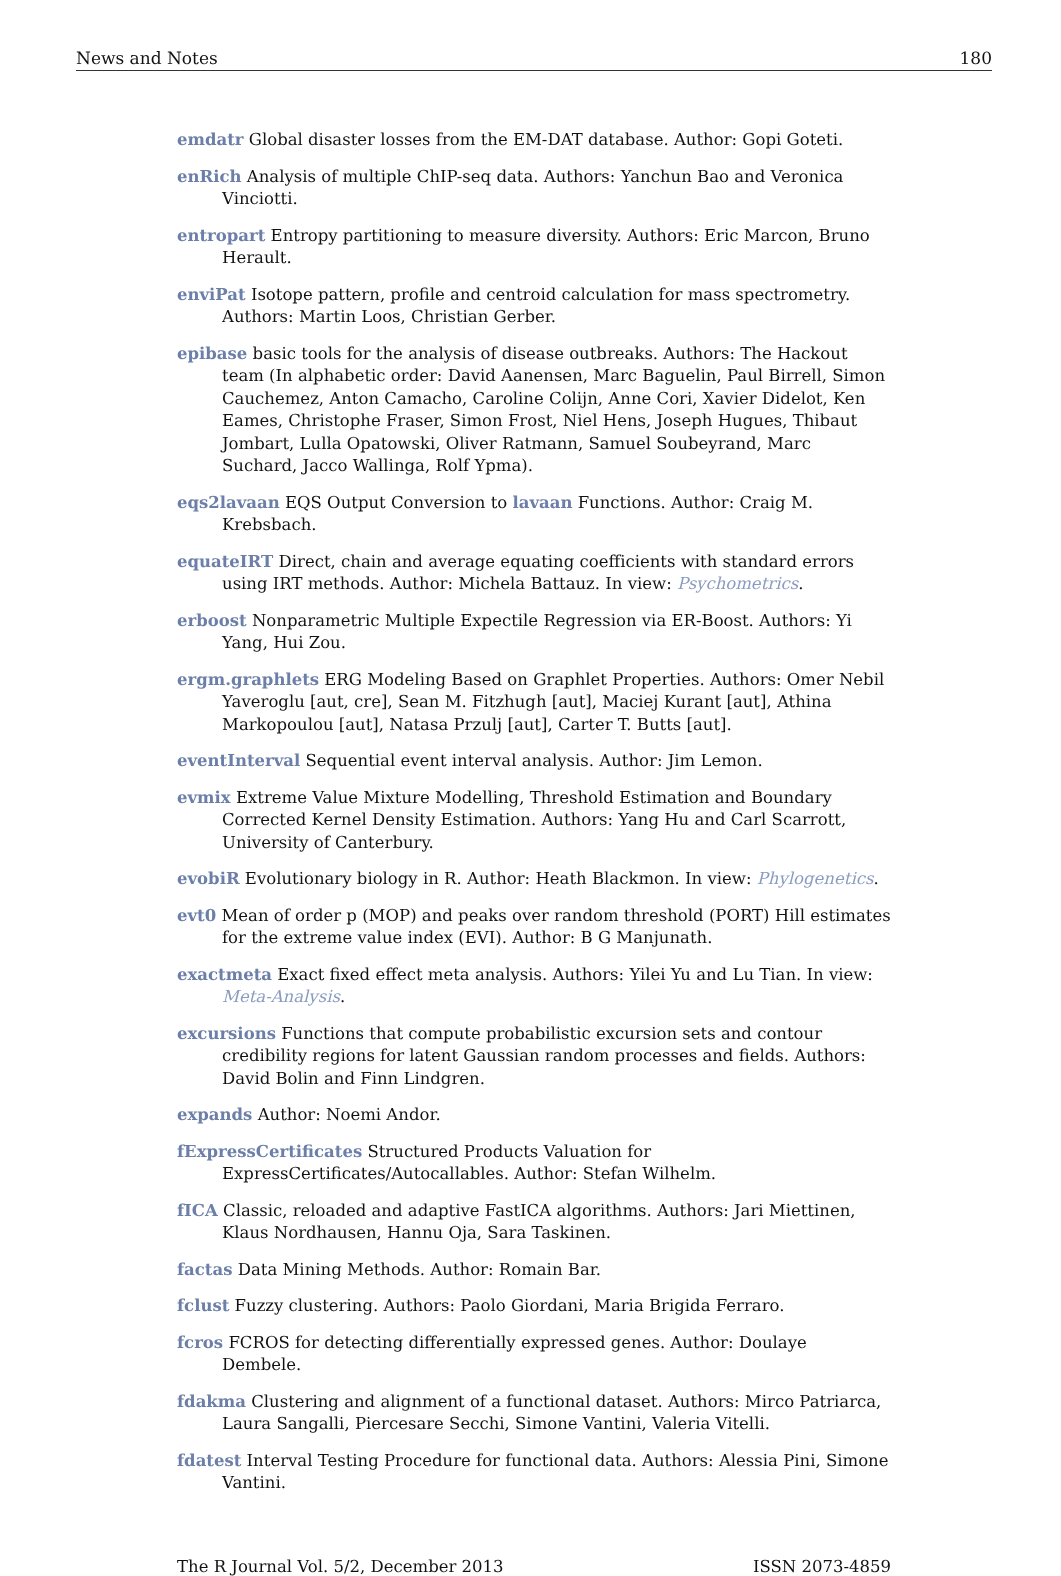News and Notes 180
emdatr Global disaster losses from the EM-DAT database. Author: Gopi Goteti.
enRich Analysis of multiple ChIP-seq data. Authors: Yanchun Bao and Veronica Vinciotti.
entropart Entropy partitioning to measure diversity. Authors: Eric Marcon, Bruno Herault.
enviPat Isotope pattern, profile and centroid calculation for mass spectrometry. Authors: Martin Loos, Christian Gerber.
epibase basic tools for the analysis of disease outbreaks. Authors: The Hackout team (In alphabetic order: David Aanensen, Marc Baguelin, Paul Birrell, Simon Cauchemez, Anton Camacho, Caroline Colijn, Anne Cori, Xavier Didelot, Ken Eames, Christophe Fraser, Simon Frost, Niel Hens, Joseph Hugues, Thibaut Jombart, Lulla Opatowski, Oliver Ratmann, Samuel Soubeyrand, Marc Suchard, Jacco Wallinga, Rolf Ypma).
eqs2lavaan EQS Output Conversion to lavaan Functions. Author: Craig M. Krebsbach.
equateIRT Direct, chain and average equating coefficients with standard errors using IRT methods. Author: Michela Battauz. In view: Psychometrics.
erboost Nonparametric Multiple Expectile Regression via ER-Boost. Authors: Yi Yang, Hui Zou.
ergm.graphlets ERG Modeling Based on Graphlet Properties. Authors: Omer Nebil Yaveroglu [aut, cre], Sean M. Fitzhugh [aut], Maciej Kurant [aut], Athina Markopoulou [aut], Natasa Przulj [aut], Carter T. Butts [aut].
eventInterval Sequential event interval analysis. Author: Jim Lemon.
evmix Extreme Value Mixture Modelling, Threshold Estimation and Boundary Corrected Kernel Density Estimation. Authors: Yang Hu and Carl Scarrott, University of Canterbury.
evobiR Evolutionary biology in R. Author: Heath Blackmon. In view: Phylogenetics.
evt0 Mean of order p (MOP) and peaks over random threshold (PORT) Hill estimates for the extreme value index (EVI). Author: B G Manjunath.
exactmeta Exact fixed effect meta analysis. Authors: Yilei Yu and Lu Tian. In view: Meta-Analysis.
excursions Functions that compute probabilistic excursion sets and contour credibility regions for latent Gaussian random processes and fields. Authors: David Bolin and Finn Lindgren.
expands Author: Noemi Andor.
fExpressCertificates Structured Products Valuation for ExpressCertificates/Autocallables. Author: Stefan Wilhelm.
fICA Classic, reloaded and adaptive FastICA algorithms. Authors: Jari Miettinen, Klaus Nordhausen, Hannu Oja, Sara Taskinen.
factas Data Mining Methods. Author: Romain Bar.
fclust Fuzzy clustering. Authors: Paolo Giordani, Maria Brigida Ferraro.
fcros FCROS for detecting differentially expressed genes. Author: Doulaye Dembele.
fdakma Clustering and alignment of a functional dataset. Authors: Mirco Patriarca, Laura Sangalli, Piercesare Secchi, Simone Vantini, Valeria Vitelli.
fdatest Interval Testing Procedure for functional data. Authors: Alessia Pini, Simone Vantini.
The R Journal Vol. 5/2, December 2013 ISSN 2073-4859